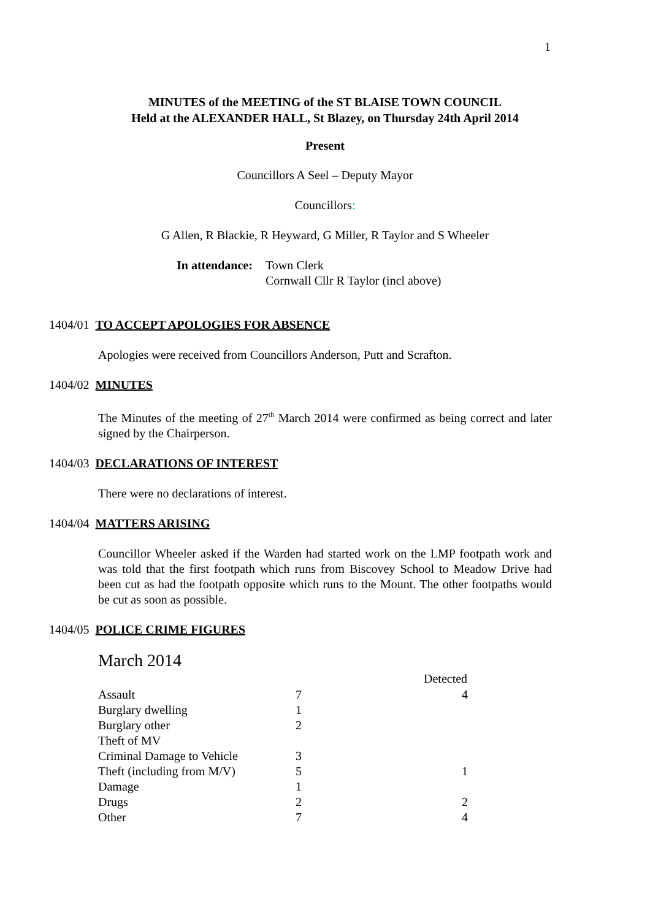1
MINUTES of the MEETING of the ST BLAISE TOWN COUNCIL
Held at the ALEXANDER HALL, St Blazey, on Thursday 24th April 2014
Present
Councillors A Seel – Deputy Mayor
Councillors:
G Allen, R Blackie, R Heyward, G Miller, R Taylor and S Wheeler
In attendance:
Town Clerk
Cornwall Cllr R Taylor (incl above)
1404/01 TO ACCEPT APOLOGIES FOR ABSENCE
Apologies were received from Councillors Anderson, Putt and Scrafton.
1404/02 MINUTES
The Minutes of the meeting of 27<sup>th</sup> March 2014 were confirmed as being correct and later signed by the Chairperson.
1404/03 DECLARATIONS OF INTEREST
There were no declarations of interest.
1404/04 MATTERS ARISING
Councillor Wheeler asked if the Warden had started work on the LMP footpath work and was told that the first footpath which runs from Biscovey School to Meadow Drive had been cut as had the footpath opposite which runs to the Mount. The other footpaths would be cut as soon as possible.
1404/05 POLICE CRIME FIGURES
March 2014
| | | Detected |
| --- | --- | --- |
| Assault | 7 | 4 |
| Burglary dwelling | 1 | |
| Burglary other | 2 | |
| Theft of MV | | |
| Criminal Damage to Vehicle | 3 | |
| Theft (including from M/V) | 5 | 1 |
| Damage | 1 | |
| Drugs | 2 | 2 |
| Other | 7 | 4 |